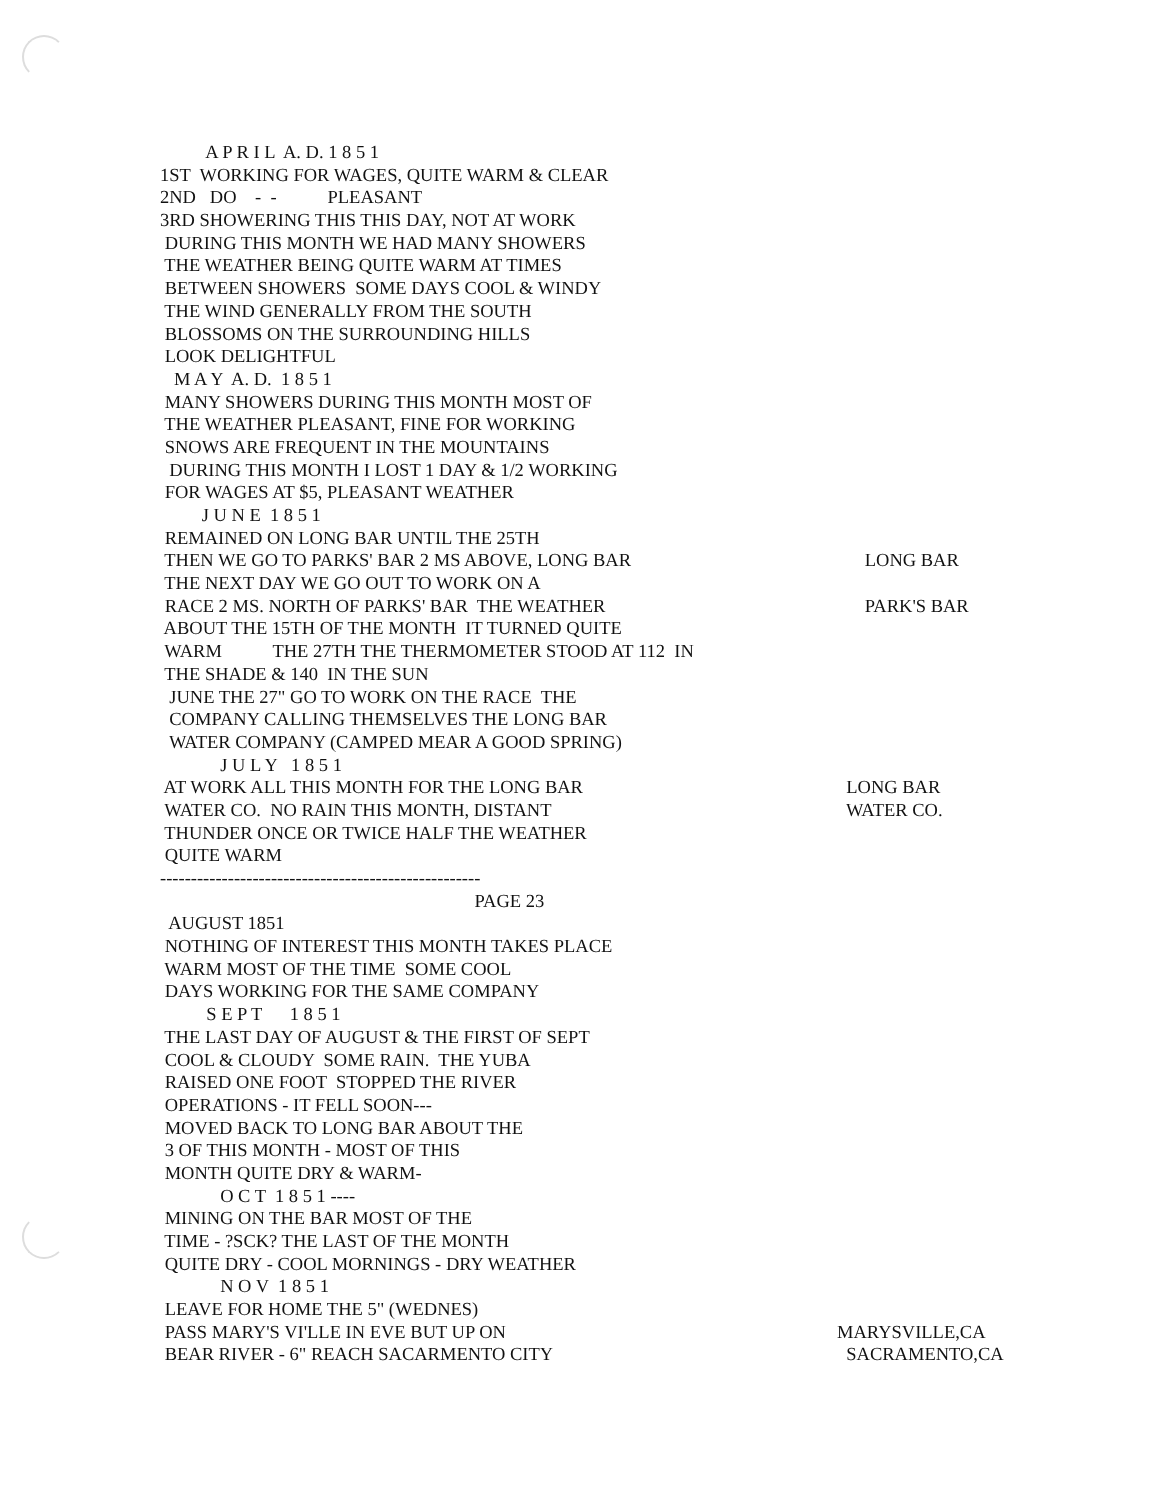A P R I L A. D. 1 8 5 1
1ST WORKING FOR WAGES, QUITE WARM & CLEAR
2ND DO - - PLEASANT
3RD SHOWERING THIS THIS DAY, NOT AT WORK
DURING THIS MONTH WE HAD MANY SHOWERS
THE WEATHER BEING QUITE WARM AT TIMES
BETWEEN SHOWERS SOME DAYS COOL & WINDY
THE WIND GENERALLY FROM THE SOUTH
BLOSSOMS ON THE SURROUNDING HILLS
LOOK DELIGHTFUL
M A Y A. D. 1 8 5 1
MANY SHOWERS DURING THIS MONTH MOST OF
THE WEATHER PLEASANT, FINE FOR WORKING
SNOWS ARE FREQUENT IN THE MOUNTAINS
DURING THIS MONTH I LOST 1 DAY & 1/2 WORKING
FOR WAGES AT $5, PLEASANT WEATHER
J U N E 1 8 5 1
REMAINED ON LONG BAR UNTIL THE 25TH
THEN WE GO TO PARKS' BAR 2 MS ABOVE, LONG BAR LONG BAR
THE NEXT DAY WE GO OUT TO WORK ON A
RACE 2 MS. NORTH OF PARKS' BAR THE WEATHER PARK'S BAR
ABOUT THE 15TH OF THE MONTH IT TURNED QUITE
WARM THE 27TH THE THERMOMETER STOOD AT 112 IN
THE SHADE & 140 IN THE SUN
JUNE THE 27" GO TO WORK ON THE RACE THE
COMPANY CALLING THEMSELVES THE LONG BAR
WATER COMPANY (CAMPED MEAR A GOOD SPRING)
J U L Y 1 8 5 1
AT WORK ALL THIS MONTH FOR THE LONG BAR LONG BAR
WATER CO. NO RAIN THIS MONTH, DISTANT WATER CO.
THUNDER ONCE OR TWICE HALF THE WEATHER
QUITE WARM
----------------------------------------------------
PAGE 23
AUGUST 1851
NOTHING OF INTEREST THIS MONTH TAKES PLACE
WARM MOST OF THE TIME SOME COOL
DAYS WORKING FOR THE SAME COMPANY
S E P T 1 8 5 1
THE LAST DAY OF AUGUST & THE FIRST OF SEPT
COOL & CLOUDY SOME RAIN. THE YUBA
RAISED ONE FOOT STOPPED THE RIVER
OPERATIONS - IT FELL SOON---
MOVED BACK TO LONG BAR ABOUT THE
3 OF THIS MONTH - MOST OF THIS
MONTH QUITE DRY & WARM-
O C T 1 8 5 1 ----
MINING ON THE BAR MOST OF THE
TIME - ?SCK? THE LAST OF THE MONTH
QUITE DRY - COOL MORNINGS - DRY WEATHER
N O V 1 8 5 1
LEAVE FOR HOME THE 5" (WEDNES)
PASS MARY'S VI'LLE IN EVE BUT UP ON MARYSVILLE,CA
BEAR RIVER - 6" REACH SACARMENTO CITY SACRAMENTO,CA